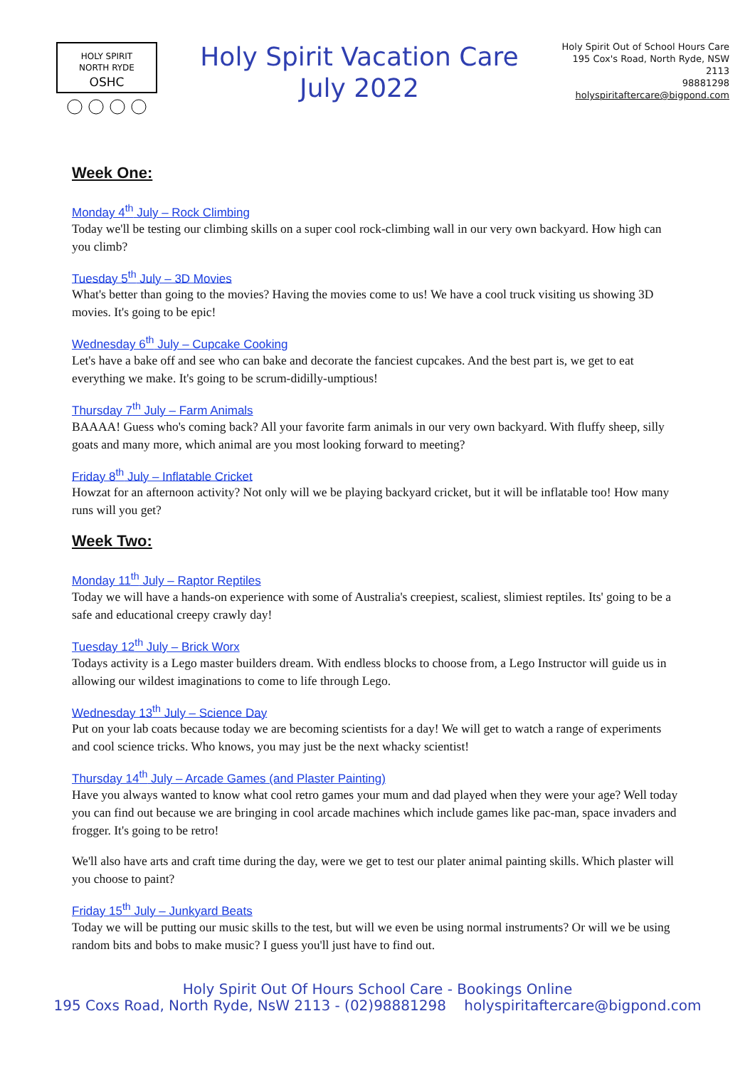HOLY SPIRIT
NORTH RYDE
OSHC
Holy Spirit Vacation Care
July 2022
Holy Spirit Out of School Hours Care
195 Cox's Road, North Ryde, NSW
2113
98881298
holyspiritaftercare@bigpond.com
Week One:
Monday 4<sup>th</sup> July – Rock Climbing
Today we'll be testing our climbing skills on a super cool rock-climbing wall in our very own backyard. How high can you climb?
Tuesday 5<sup>th</sup> July – 3D Movies
What's better than going to the movies? Having the movies come to us! We have a cool truck visiting us showing 3D movies. It's going to be epic!
Wednesday 6<sup>th</sup> July – Cupcake Cooking
Let's have a bake off and see who can bake and decorate the fanciest cupcakes. And the best part is, we get to eat everything we make. It's going to be scrum-didilly-umptious!
Thursday 7<sup>th</sup> July – Farm Animals
BAAAA! Guess who's coming back? All your favorite farm animals in our very own backyard. With fluffy sheep, silly goats and many more, which animal are you most looking forward to meeting?
Friday 8<sup>th</sup> July – Inflatable Cricket
Howzat for an afternoon activity? Not only will we be playing backyard cricket, but it will be inflatable too! How many runs will you get?
Week Two:
Monday 11<sup>th</sup> July – Raptor Reptiles
Today we will have a hands-on experience with some of Australia's creepiest, scaliest, slimiest reptiles. Its' going to be a safe and educational creepy crawly day!
Tuesday 12<sup>th</sup> July – Brick Worx
Todays activity is a Lego master builders dream. With endless blocks to choose from, a Lego Instructor will guide us in allowing our wildest imaginations to come to life through Lego.
Wednesday 13<sup>th</sup> July – Science Day
Put on your lab coats because today we are becoming scientists for a day! We will get to watch a range of experiments and cool science tricks. Who knows, you may just be the next whacky scientist!
Thursday 14<sup>th</sup> July – Arcade Games (and Plaster Painting)
Have you always wanted to know what cool retro games your mum and dad played when they were your age? Well today you can find out because we are bringing in cool arcade machines which include games like pac-man, space invaders and frogger. It's going to be retro!
We'll also have arts and craft time during the day, were we get to test our plater animal painting skills. Which plaster will you choose to paint?
Friday 15<sup>th</sup> July – Junkyard Beats
Today we will be putting our music skills to the test, but will we even be using normal instruments? Or will we be using random bits and bobs to make music? I guess you'll just have to find out.
Holy Spirit Out Of Hours School Care - Bookings Online
195 Coxs Road, North Ryde, NsW 2113 - (02)98881298 holyspiritaftercare@bigpond.com